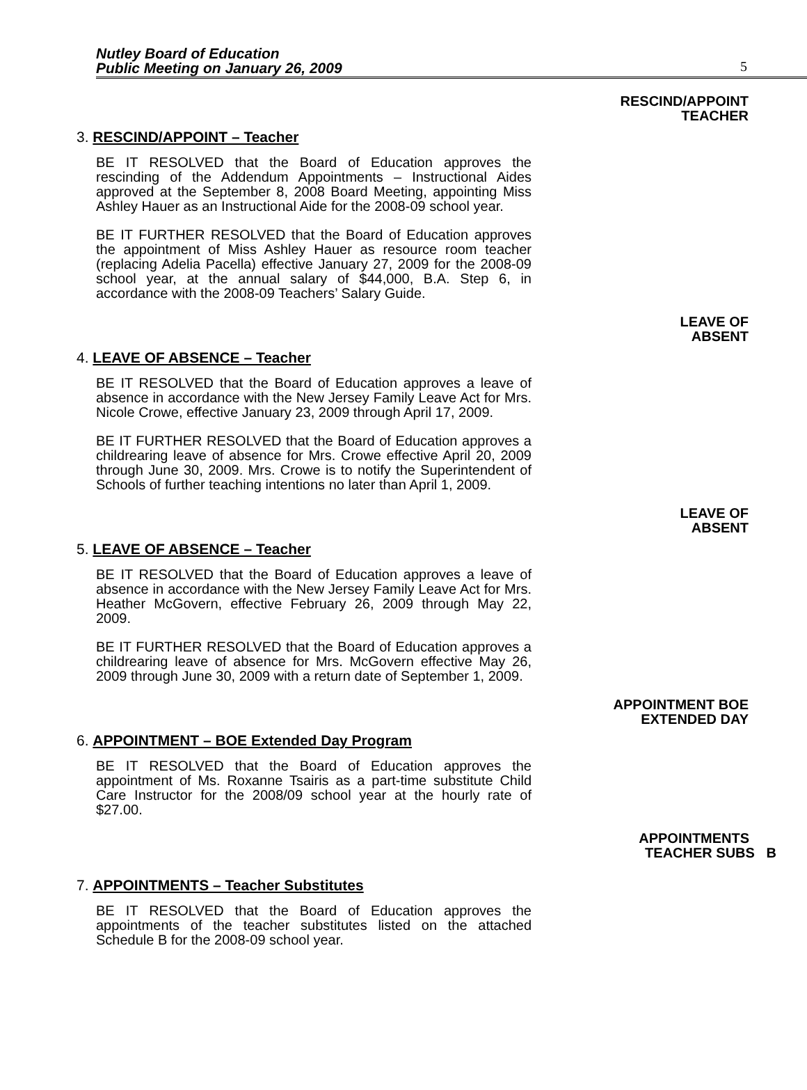Nutley Board of Education
Public Meeting on January 26, 2009
5
RESCIND/APPOINT
TEACHER
3. RESCIND/APPOINT – Teacher
BE IT RESOLVED that the Board of Education approves the rescinding of the Addendum Appointments – Instructional Aides approved at the September 8, 2008 Board Meeting, appointing Miss Ashley Hauer as an Instructional Aide for the 2008-09 school year.
BE IT FURTHER RESOLVED that the Board of Education approves the appointment of Miss Ashley Hauer as resource room teacher (replacing Adelia Pacella) effective January 27, 2009 for the 2008-09 school year, at the annual salary of $44,000, B.A. Step 6, in accordance with the 2008-09 Teachers’ Salary Guide.
LEAVE OF
ABSENT
4. LEAVE OF ABSENCE – Teacher
BE IT RESOLVED that the Board of Education approves a leave of absence in accordance with the New Jersey Family Leave Act for Mrs. Nicole Crowe, effective January 23, 2009 through April 17, 2009.
BE IT FURTHER RESOLVED that the Board of Education approves a childrearing leave of absence for Mrs. Crowe effective April 20, 2009 through June 30, 2009. Mrs. Crowe is to notify the Superintendent of Schools of further teaching intentions no later than April 1, 2009.
LEAVE OF
ABSENT
5. LEAVE OF ABSENCE – Teacher
BE IT RESOLVED that the Board of Education approves a leave of absence in accordance with the New Jersey Family Leave Act for Mrs. Heather McGovern, effective February 26, 2009 through May 22, 2009.
BE IT FURTHER RESOLVED that the Board of Education approves a childrearing leave of absence for Mrs. McGovern effective May 26, 2009 through June 30, 2009 with a return date of September 1, 2009.
APPOINTMENT BOE
EXTENDED DAY
6. APPOINTMENT – BOE Extended Day Program
BE IT RESOLVED that the Board of Education approves the appointment of Ms. Roxanne Tsairis as a part-time substitute Child Care Instructor for the 2008/09 school year at the hourly rate of $27.00.
APPOINTMENTS
TEACHER SUBS B
7. APPOINTMENTS – Teacher Substitutes
BE IT RESOLVED that the Board of Education approves the appointments of the teacher substitutes listed on the attached Schedule B for the 2008-09 school year.